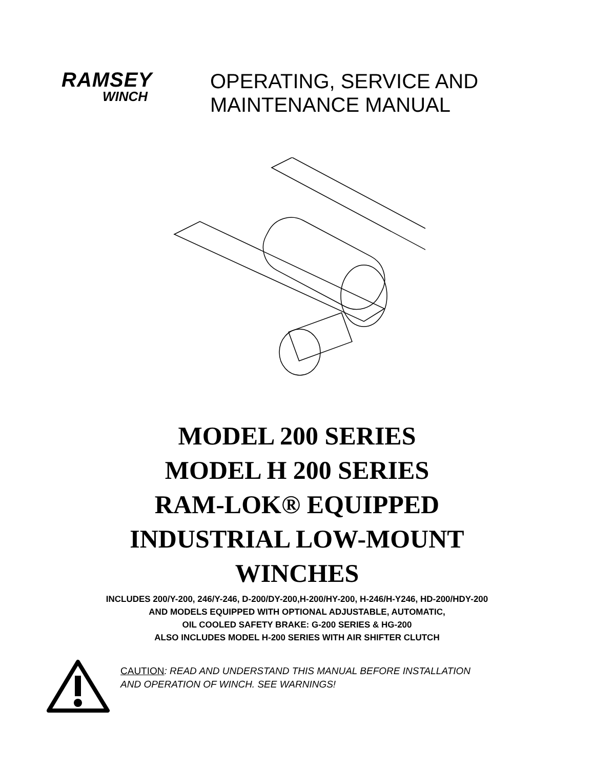RAMSEY
WINCH
OPERATING, SERVICE AND
MAINTENANCE MANUAL
MODEL 200 SERIES
MODEL H 200 SERIES
RAM-LOK® EQUIPPED
INDUSTRIAL LOW-MOUNT
WINCHES
INCLUDES 200/Y-200, 246/Y-246, D-200/DY-200,H-200/HY-200, H-246/H-Y246, HD-200/HDY-200
AND MODELS EQUIPPED WITH OPTIONAL ADJUSTABLE, AUTOMATIC,
OIL COOLED SAFETY BRAKE: G-200 SERIES & HG-200
ALSO INCLUDES MODEL H-200 SERIES WITH AIR SHIFTER CLUTCH
CAUTION: READ AND UNDERSTAND THIS MANUAL BEFORE INSTALLATION
AND OPERATION OF WINCH. SEE WARNINGS!